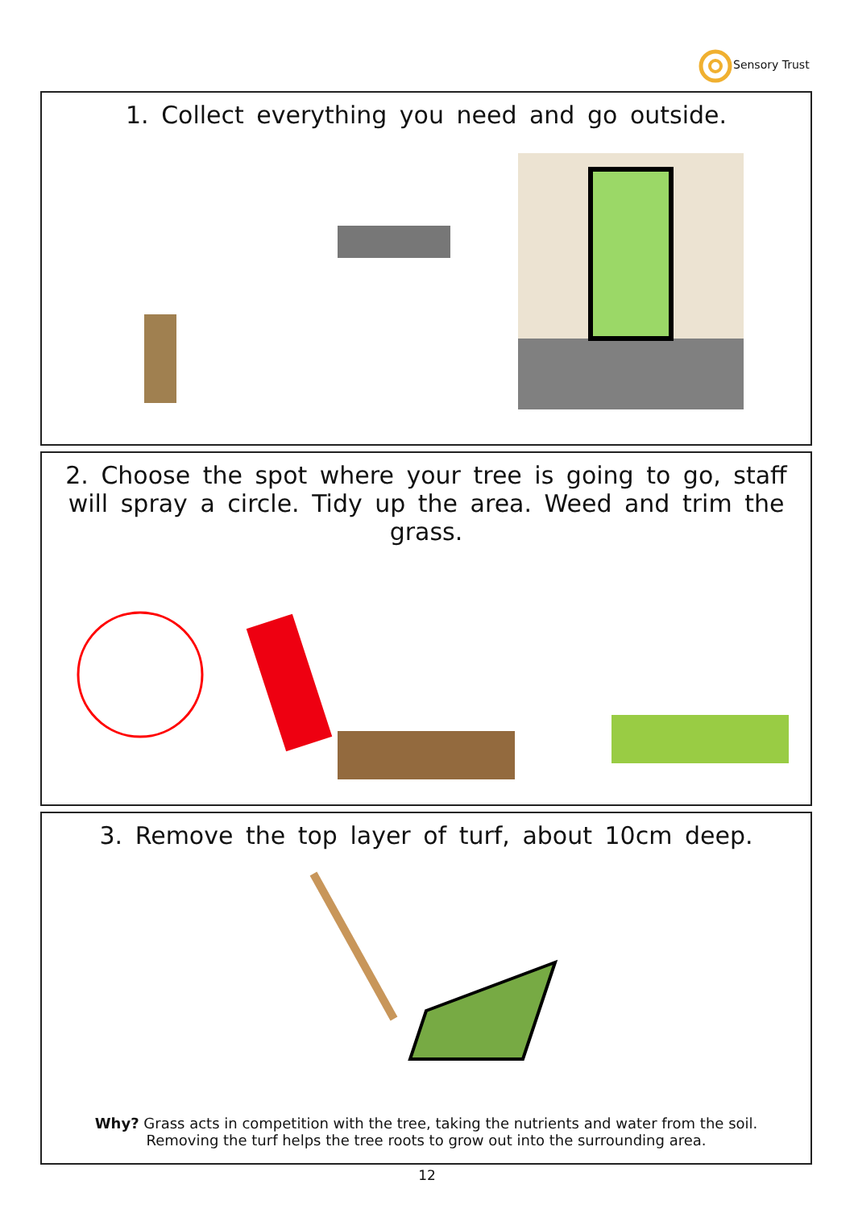Sensory Trust
1. Collect everything you need and go outside.
2. Choose the spot where your tree is going to go, staff will spray a circle. Tidy up the area. Weed and trim the grass.
3. Remove the top layer of turf, about 10cm deep.
Why? Grass acts in competition with the tree, taking the nutrients and water from the soil. Removing the turf helps the tree roots to grow out into the surrounding area.
12